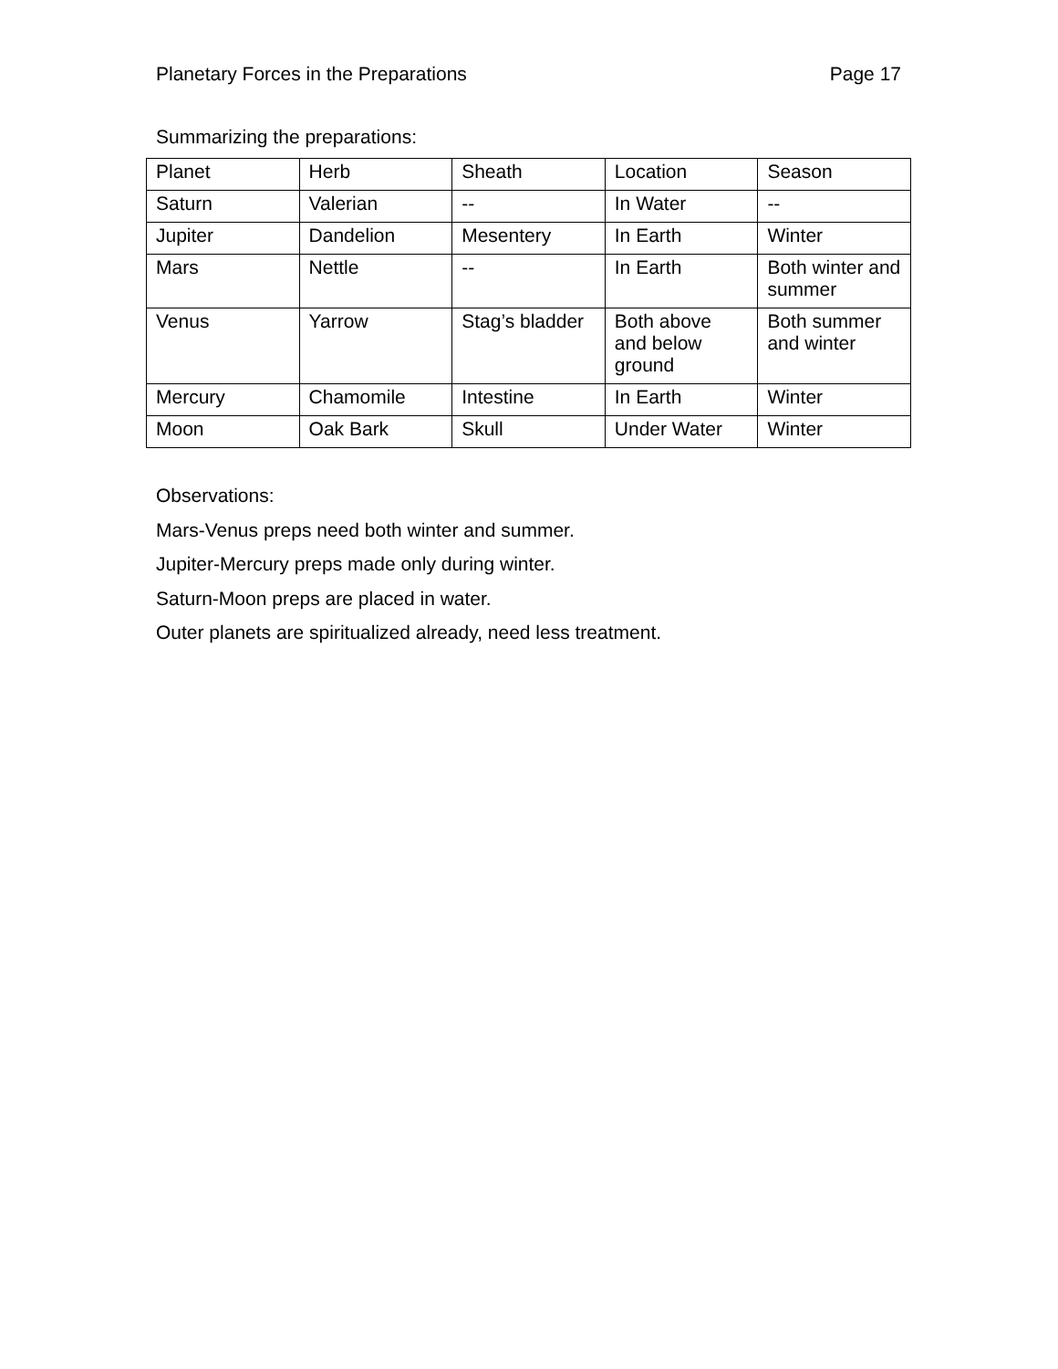Planetary Forces in the Preparations Page 17
Summarizing the preparations:
| Planet | Herb | Sheath | Location | Season |
| Saturn | Valerian | -- | In Water | -- |
| Jupiter | Dandelion | Mesentery | In Earth | Winter |
| Mars | Nettle | -- | In Earth | Both winter and summer |
| Venus | Yarrow | Stag’s bladder | Both above and below ground | Both summer and winter |
| Mercury | Chamomile | Intestine | In Earth | Winter |
| Moon | Oak Bark | Skull | Under Water | Winter |
Observations:
Mars-Venus preps need both winter and summer.
Jupiter-Mercury preps made only during winter.
Saturn-Moon preps are placed in water.
Outer planets are spiritualized already, need less treatment.